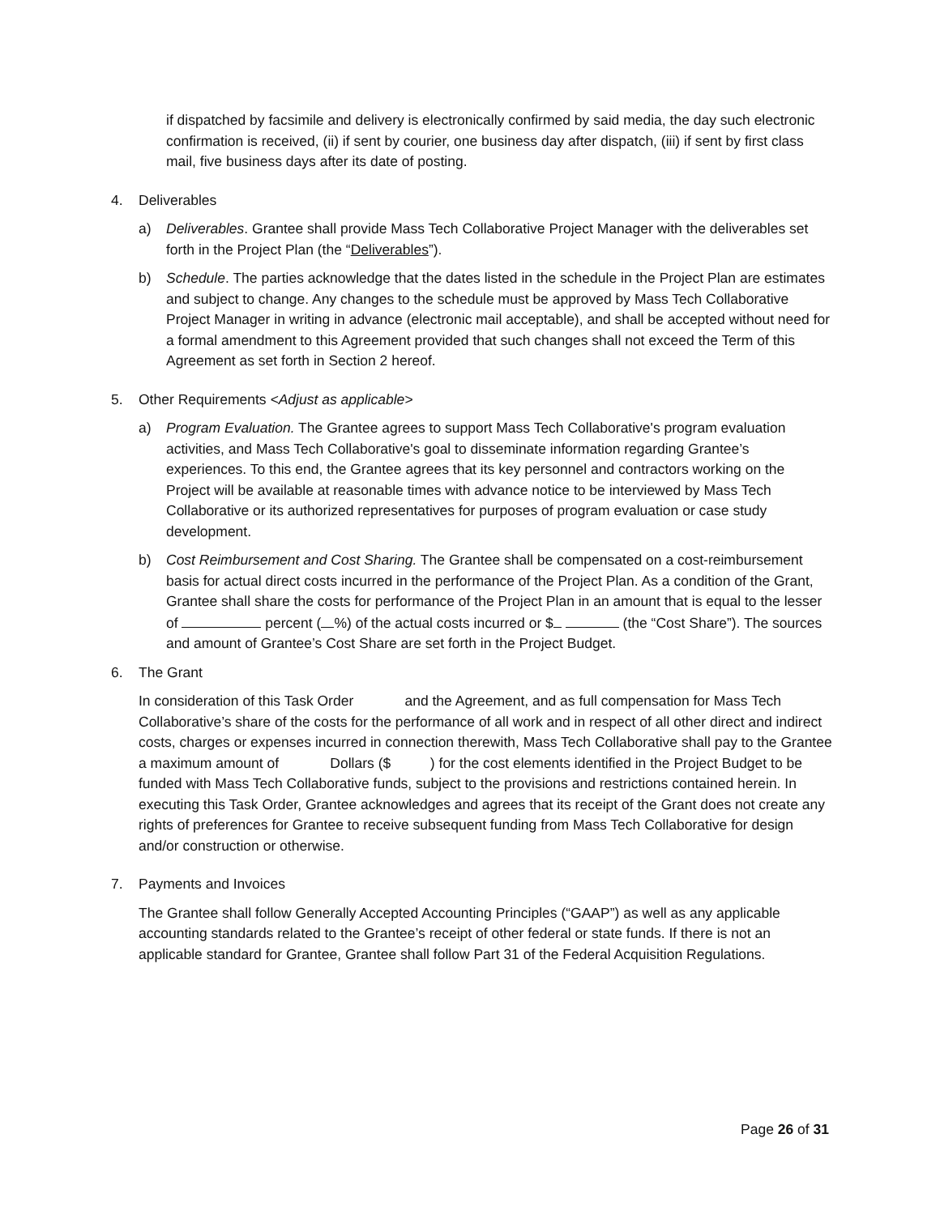if dispatched by facsimile and delivery is electronically confirmed by said media, the day such electronic confirmation is received, (ii) if sent by courier, one business day after dispatch, (iii) if sent by first class mail, five business days after its date of posting.
4. Deliverables
a) Deliverables. Grantee shall provide Mass Tech Collaborative Project Manager with the deliverables set forth in the Project Plan (the “Deliverables”).
b) Schedule. The parties acknowledge that the dates listed in the schedule in the Project Plan are estimates and subject to change. Any changes to the schedule must be approved by Mass Tech Collaborative Project Manager in writing in advance (electronic mail acceptable), and shall be accepted without need for a formal amendment to this Agreement provided that such changes shall not exceed the Term of this Agreement as set forth in Section 2 hereof.
5. Other Requirements <Adjust as applicable>
a) Program Evaluation. The Grantee agrees to support Mass Tech Collaborative's program evaluation activities, and Mass Tech Collaborative's goal to disseminate information regarding Grantee’s experiences. To this end, the Grantee agrees that its key personnel and contractors working on the Project will be available at reasonable times with advance notice to be interviewed by Mass Tech Collaborative or its authorized representatives for purposes of program evaluation or case study development.
b) Cost Reimbursement and Cost Sharing. The Grantee shall be compensated on a cost-reimbursement basis for actual direct costs incurred in the performance of the Project Plan. As a condition of the Grant, Grantee shall share the costs for performance of the Project Plan in an amount that is equal to the lesser of percent ( %) of the actual costs incurred or $ (the “Cost Share”). The sources and amount of Grantee’s Cost Share are set forth in the Project Budget.
6. The Grant
In consideration of this Task Order and the Agreement, and as full compensation for Mass Tech Collaborative’s share of the costs for the performance of all work and in respect of all other direct and indirect costs, charges or expenses incurred in connection therewith, Mass Tech Collaborative shall pay to the Grantee a maximum amount of Dollars ($ ) for the cost elements identified in the Project Budget to be funded with Mass Tech Collaborative funds, subject to the provisions and restrictions contained herein. In executing this Task Order, Grantee acknowledges and agrees that its receipt of the Grant does not create any rights of preferences for Grantee to receive subsequent funding from Mass Tech Collaborative for design and/or construction or otherwise.
7. Payments and Invoices
The Grantee shall follow Generally Accepted Accounting Principles (“GAAP”) as well as any applicable accounting standards related to the Grantee’s receipt of other federal or state funds. If there is not an applicable standard for Grantee, Grantee shall follow Part 31 of the Federal Acquisition Regulations.
Page 26 of 31